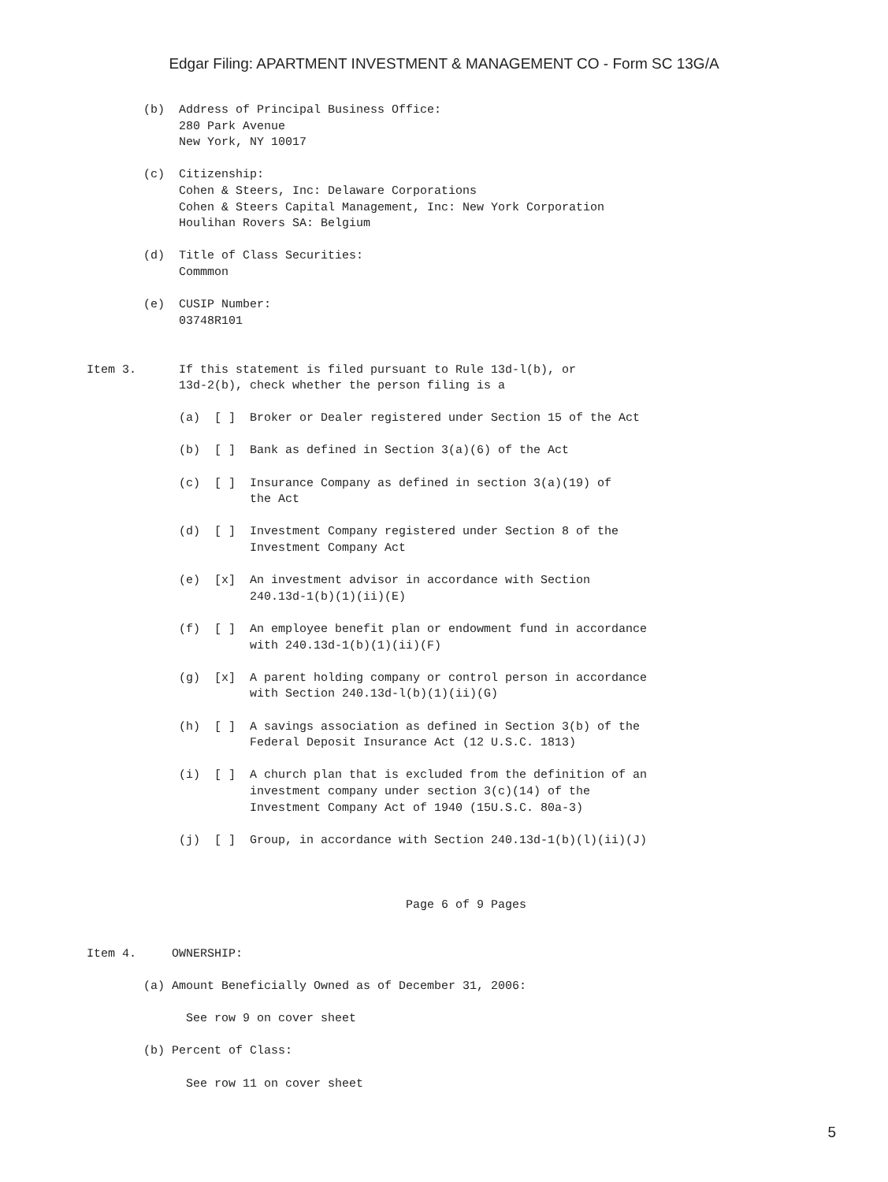Edgar Filing: APARTMENT INVESTMENT & MANAGEMENT CO - Form SC 13G/A
        (b)  Address of Principal Business Office:
             280 Park Avenue
             New York, NY 10017

        (c)  Citizenship:
             Cohen & Steers, Inc: Delaware Corporations
             Cohen & Steers Capital Management, Inc: New York Corporation
             Houlihan Rovers SA: Belgium

        (d)  Title of Class Securities:
             Commmon

        (e)  CUSIP Number:
             03748R101


Item 3.      If this statement is filed pursuant to Rule 13d-l(b), or
             13d-2(b), check whether the person filing is a

             (a)  [ ]  Broker or Dealer registered under Section 15 of the Act

             (b)  [ ]  Bank as defined in Section 3(a)(6) of the Act

             (c)  [ ]  Insurance Company as defined in section 3(a)(19) of
                       the Act

             (d)  [ ]  Investment Company registered under Section 8 of the
                       Investment Company Act

             (e)  [x]  An investment advisor in accordance with Section
                       240.13d-1(b)(1)(ii)(E)

             (f)  [ ]  An employee benefit plan or endowment fund in accordance
                       with 240.13d-1(b)(1)(ii)(F)

             (g)  [x]  A parent holding company or control person in accordance
                       with Section 240.13d-l(b)(1)(ii)(G)

             (h)  [ ]  A savings association as defined in Section 3(b) of the
                       Federal Deposit Insurance Act (12 U.S.C. 1813)

             (i)  [ ]  A church plan that is excluded from the definition of an
                       investment company under section 3(c)(14) of the
                       Investment Company Act of 1940 (15U.S.C. 80a-3)

             (j)  [ ]  Group, in accordance with Section 240.13d-1(b)(l)(ii)(J)



                                             Page 6 of 9 Pages


Item 4.     OWNERSHIP:

        (a) Amount Beneficially Owned as of December 31, 2006:

              See row 9 on cover sheet

        (b) Percent of Class:

              See row 11 on cover sheet
5